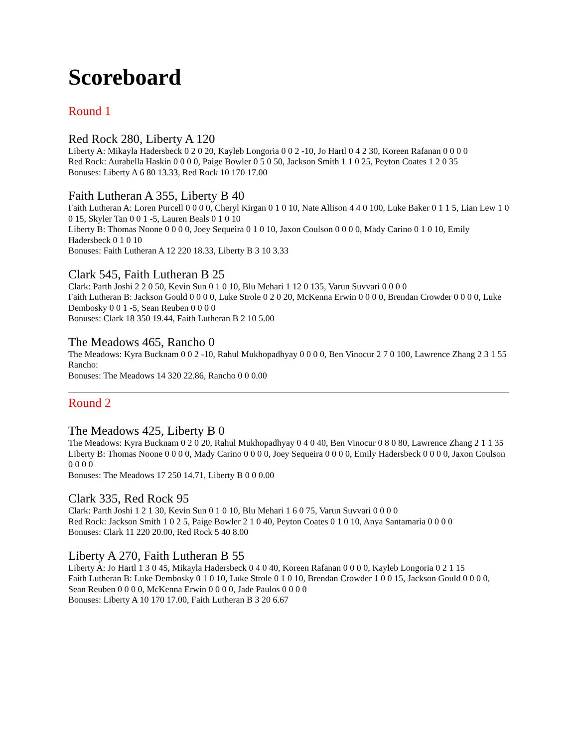Scoreboard
Round 1
Red Rock 280, Liberty A 120
Liberty A: Mikayla Hadersbeck 0 2 0 20, Kayleb Longoria 0 0 2 -10, Jo Hartl 0 4 2 30, Koreen Rafanan 0 0 0 0
Red Rock: Aurabella Haskin 0 0 0 0, Paige Bowler 0 5 0 50, Jackson Smith 1 1 0 25, Peyton Coates 1 2 0 35
Bonuses: Liberty A 6 80 13.33, Red Rock 10 170 17.00
Faith Lutheran A 355, Liberty B 40
Faith Lutheran A: Loren Purcell 0 0 0 0, Cheryl Kirgan 0 1 0 10, Nate Allison 4 4 0 100, Luke Baker 0 1 1 5, Lian Lew 1 0 0 15, Skyler Tan 0 0 1 -5, Lauren Beals 0 1 0 10
Liberty B: Thomas Noone 0 0 0 0, Joey Sequeira 0 1 0 10, Jaxon Coulson 0 0 0 0, Mady Carino 0 1 0 10, Emily Hadersbeck 0 1 0 10
Bonuses: Faith Lutheran A 12 220 18.33, Liberty B 3 10 3.33
Clark 545, Faith Lutheran B 25
Clark: Parth Joshi 2 2 0 50, Kevin Sun 0 1 0 10, Blu Mehari 1 12 0 135, Varun Suvvari 0 0 0 0
Faith Lutheran B: Jackson Gould 0 0 0 0, Luke Strole 0 2 0 20, McKenna Erwin 0 0 0 0, Brendan Crowder 0 0 0 0, Luke Dembosky 0 0 1 -5, Sean Reuben 0 0 0 0
Bonuses: Clark 18 350 19.44, Faith Lutheran B 2 10 5.00
The Meadows 465, Rancho 0
The Meadows: Kyra Bucknam 0 0 2 -10, Rahul Mukhopadhyay 0 0 0 0, Ben Vinocur 2 7 0 100, Lawrence Zhang 2 3 1 55
Rancho:
Bonuses: The Meadows 14 320 22.86, Rancho 0 0 0.00
Round 2
The Meadows 425, Liberty B 0
The Meadows: Kyra Bucknam 0 2 0 20, Rahul Mukhopadhyay 0 4 0 40, Ben Vinocur 0 8 0 80, Lawrence Zhang 2 1 1 35
Liberty B: Thomas Noone 0 0 0 0, Mady Carino 0 0 0 0, Joey Sequeira 0 0 0 0, Emily Hadersbeck 0 0 0 0, Jaxon Coulson 0 0 0 0
Bonuses: The Meadows 17 250 14.71, Liberty B 0 0 0.00
Clark 335, Red Rock 95
Clark: Parth Joshi 1 2 1 30, Kevin Sun 0 1 0 10, Blu Mehari 1 6 0 75, Varun Suvvari 0 0 0 0
Red Rock: Jackson Smith 1 0 2 5, Paige Bowler 2 1 0 40, Peyton Coates 0 1 0 10, Anya Santamaria 0 0 0 0
Bonuses: Clark 11 220 20.00, Red Rock 5 40 8.00
Liberty A 270, Faith Lutheran B 55
Liberty A: Jo Hartl 1 3 0 45, Mikayla Hadersbeck 0 4 0 40, Koreen Rafanan 0 0 0 0, Kayleb Longoria 0 2 1 15
Faith Lutheran B: Luke Dembosky 0 1 0 10, Luke Strole 0 1 0 10, Brendan Crowder 1 0 0 15, Jackson Gould 0 0 0 0, Sean Reuben 0 0 0 0, McKenna Erwin 0 0 0 0, Jade Paulos 0 0 0 0
Bonuses: Liberty A 10 170 17.00, Faith Lutheran B 3 20 6.67